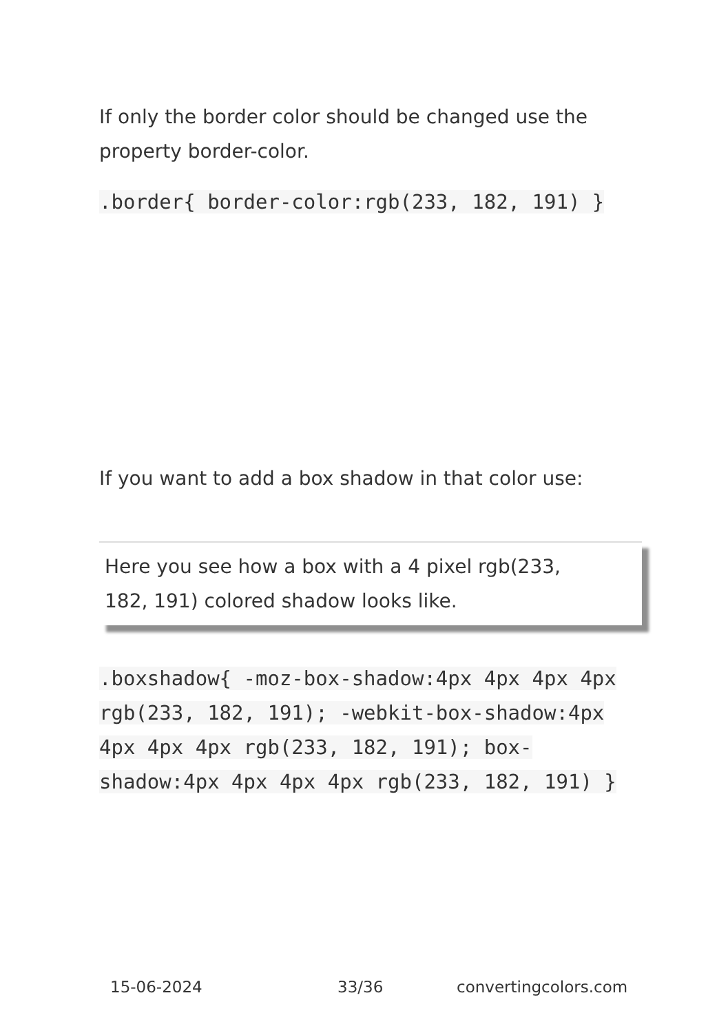If only the border color should be changed use the property border-color.
.border{ border-color:rgb(233, 182, 191) }
If you want to add a box shadow in that color use:
Here you see how a box with a 4 pixel rgb(233, 182, 191) colored shadow looks like.
.boxshadow{ -moz-box-shadow:4px 4px 4px 4px rgb(233, 182, 191); -webkit-box-shadow:4px 4px 4px 4px rgb(233, 182, 191); box-shadow:4px 4px 4px 4px rgb(233, 182, 191) }
15-06-2024 33/36 convertingcolors.com